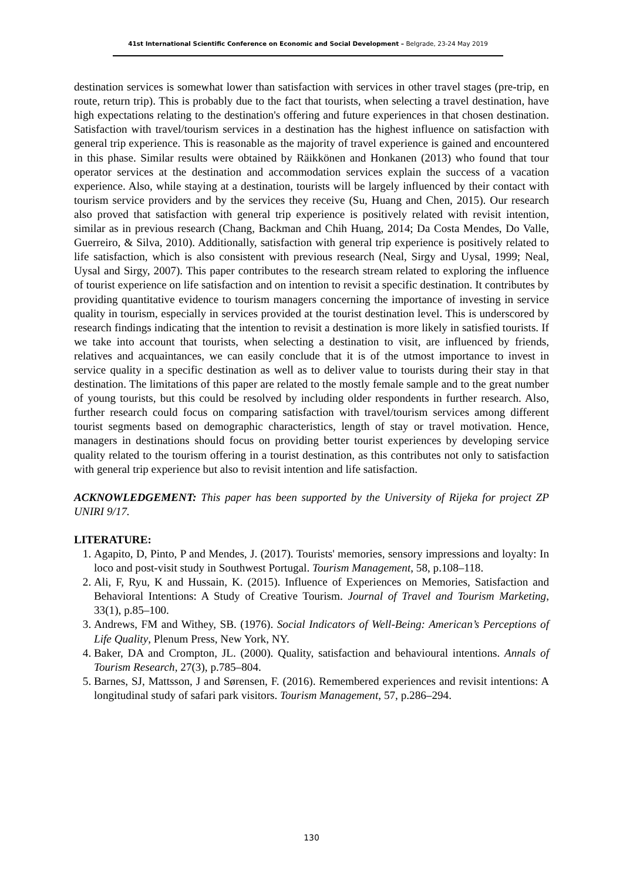41st International Scientific Conference on Economic and Social Development – Belgrade, 23-24 May 2019
destination services is somewhat lower than satisfaction with services in other travel stages (pre-trip, en route, return trip). This is probably due to the fact that tourists, when selecting a travel destination, have high expectations relating to the destination's offering and future experiences in that chosen destination. Satisfaction with travel/tourism services in a destination has the highest influence on satisfaction with general trip experience. This is reasonable as the majority of travel experience is gained and encountered in this phase. Similar results were obtained by Räikkönen and Honkanen (2013) who found that tour operator services at the destination and accommodation services explain the success of a vacation experience. Also, while staying at a destination, tourists will be largely influenced by their contact with tourism service providers and by the services they receive (Su, Huang and Chen, 2015). Our research also proved that satisfaction with general trip experience is positively related with revisit intention, similar as in previous research (Chang, Backman and Chih Huang, 2014; Da Costa Mendes, Do Valle, Guerreiro, & Silva, 2010). Additionally, satisfaction with general trip experience is positively related to life satisfaction, which is also consistent with previous research (Neal, Sirgy and Uysal, 1999; Neal, Uysal and Sirgy, 2007). This paper contributes to the research stream related to exploring the influence of tourist experience on life satisfaction and on intention to revisit a specific destination. It contributes by providing quantitative evidence to tourism managers concerning the importance of investing in service quality in tourism, especially in services provided at the tourist destination level. This is underscored by research findings indicating that the intention to revisit a destination is more likely in satisfied tourists. If we take into account that tourists, when selecting a destination to visit, are influenced by friends, relatives and acquaintances, we can easily conclude that it is of the utmost importance to invest in service quality in a specific destination as well as to deliver value to tourists during their stay in that destination. The limitations of this paper are related to the mostly female sample and to the great number of young tourists, but this could be resolved by including older respondents in further research. Also, further research could focus on comparing satisfaction with travel/tourism services among different tourist segments based on demographic characteristics, length of stay or travel motivation. Hence, managers in destinations should focus on providing better tourist experiences by developing service quality related to the tourism offering in a tourist destination, as this contributes not only to satisfaction with general trip experience but also to revisit intention and life satisfaction.
ACKNOWLEDGEMENT: This paper has been supported by the University of Rijeka for project ZP UNIRI 9/17.
LITERATURE:
1. Agapito, D, Pinto, P and Mendes, J. (2017). Tourists' memories, sensory impressions and loyalty: In loco and post-visit study in Southwest Portugal. Tourism Management, 58, p.108–118.
2. Ali, F, Ryu, K and Hussain, K. (2015). Influence of Experiences on Memories, Satisfaction and Behavioral Intentions: A Study of Creative Tourism. Journal of Travel and Tourism Marketing, 33(1), p.85–100.
3. Andrews, FM and Withey, SB. (1976). Social Indicators of Well-Being: American’s Perceptions of Life Quality, Plenum Press, New York, NY.
4. Baker, DA and Crompton, JL. (2000). Quality, satisfaction and behavioural intentions. Annals of Tourism Research, 27(3), p.785–804.
5. Barnes, SJ, Mattsson, J and Sørensen, F. (2016). Remembered experiences and revisit intentions: A longitudinal study of safari park visitors. Tourism Management, 57, p.286–294.
130